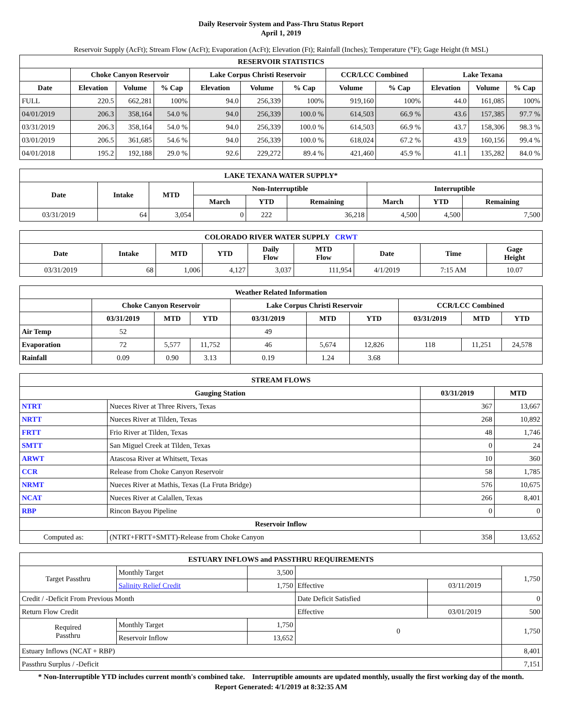Daily Reservoir System and Pass-Thru Status Report
April 1, 2019
Reservoir Supply (AcFt); Stream Flow (AcFt); Evaporation (AcFt); Elevation (Ft); Rainfall (Inches); Temperature (°F); Gage Height (ft MSL)
| RESERVOIR STATISTICS | | | | | | | | | | | |
| --- | --- | --- | --- | --- | --- | --- | --- | --- | --- | --- | --- |
| | Choke Canyon Reservoir | | | Lake Corpus Christi Reservoir | | | CCR/LCC Combined | | Lake Texana | | |
| Date | Elevation | Volume | % Cap | Elevation | Volume | % Cap | Volume | % Cap | Elevation | Volume | % Cap |
| FULL | 220.5 | 662,281 | 100% | 94.0 | 256,339 | 100% | 919,160 | 100% | 44.0 | 161,085 | 100% |
| 04/01/2019 | 206.3 | 358,164 | 54.0 % | 94.0 | 256,339 | 100.0 % | 614,503 | 66.9 % | 43.6 | 157,385 | 97.7 % |
| 03/31/2019 | 206.3 | 358,164 | 54.0 % | 94.0 | 256,339 | 100.0 % | 614,503 | 66.9 % | 43.7 | 158,306 | 98.3 % |
| 03/01/2019 | 206.5 | 361,685 | 54.6 % | 94.0 | 256,339 | 100.0 % | 618,024 | 67.2 % | 43.9 | 160,156 | 99.4 % |
| 04/01/2018 | 195.2 | 192,188 | 29.0 % | 92.6 | 229,272 | 89.4 % | 421,460 | 45.9 % | 41.1 | 135,282 | 84.0 % |
| LAKE TEXANA WATER SUPPLY* | | | | | | | | |
| --- | --- | --- | --- | --- | --- | --- | --- | --- |
| Date | Intake | MTD | Non-Interruptible | | | Interruptible | | |
| | | | March | YTD | Remaining | March | YTD | Remaining |
| 03/31/2019 | 64 | 3,054 | 0 | 222 | 36,218 | 4,500 | 4,500 | 7,500 |
| COLORADO RIVER WATER SUPPLY CRWT | | | | | | | | |
| --- | --- | --- | --- | --- | --- | --- | --- | --- |
| Date | Intake | MTD | YTD | Daily Flow | MTD Flow | Date | Time | Gage Height |
| 03/31/2019 | 68 | 1,006 | 4,127 | 3,037 | 111,954 | 4/1/2019 | 7:15 AM | 10.07 |
| Weather Related Information | | | | | | | | | |
| --- | --- | --- | --- | --- | --- | --- | --- | --- | --- |
| | Choke Canyon Reservoir | | | Lake Corpus Christi Reservoir | | | CCR/LCC Combined | | |
| | 03/31/2019 | MTD | YTD | 03/31/2019 | MTD | YTD | 03/31/2019 | MTD | YTD |
| Air Temp | 52 | | | 49 | | | | | |
| Evaporation | 72 | 5,577 | 11,752 | 46 | 5,674 | 12,826 | 118 | 11,251 | 24,578 |
| Rainfall | 0.09 | 0.90 | 3.13 | 0.19 | 1.24 | 3.68 | | | |
| STREAM FLOWS | | | |
| --- | --- | --- | --- |
| Gauging Station | | 03/31/2019 | MTD |
| NTRT | Nueces River at Three Rivers, Texas | 367 | 13,667 |
| NRTT | Nueces River at Tilden, Texas | 268 | 10,892 |
| FRTT | Frio River at Tilden, Texas | 48 | 1,746 |
| SMTT | San Miguel Creek at Tilden, Texas | 0 | 24 |
| ARWT | Atascosa River at Whitsett, Texas | 10 | 360 |
| CCR | Release from Choke Canyon Reservoir | 58 | 1,785 |
| NRMT | Nueces River at Mathis, Texas (La Fruta Bridge) | 576 | 10,675 |
| NCAT | Nueces River at Calallen, Texas | 266 | 8,401 |
| RBP | Rincon Bayou Pipeline | 0 | 0 |
| Reservoir Inflow | | | |
| Computed as: | (NTRT+FRTT+SMTT)-Release from Choke Canyon | 358 | 13,652 |
| ESTUARY INFLOWS and PASSTHRU REQUIREMENTS | | | | | |
| --- | --- | --- | --- | --- | --- |
| Target Passthru | Monthly Target | 3,500 | | | 1,750 |
| | Salinity Relief Credit | 1,750 | Effective | 03/11/2019 | |
| Credit / -Deficit From Previous Month | | | Date Deficit Satisfied | | 0 |
| Return Flow Credit | | | Effective | 03/01/2019 | 500 |
| Required Passthru | Monthly Target | 1,750 | 0 | | 1,750 |
| | Reservoir Inflow | 13,652 | | | |
| Estuary Inflows (NCAT + RBP) | | | | | 8,401 |
| Passthru Surplus / -Deficit | | | | | 7,151 |
* Non-Interruptible YTD includes current month's combined take. Interruptible amounts are updated monthly, usually the first working day of the month.
Report Generated: 4/1/2019 at 8:32:35 AM